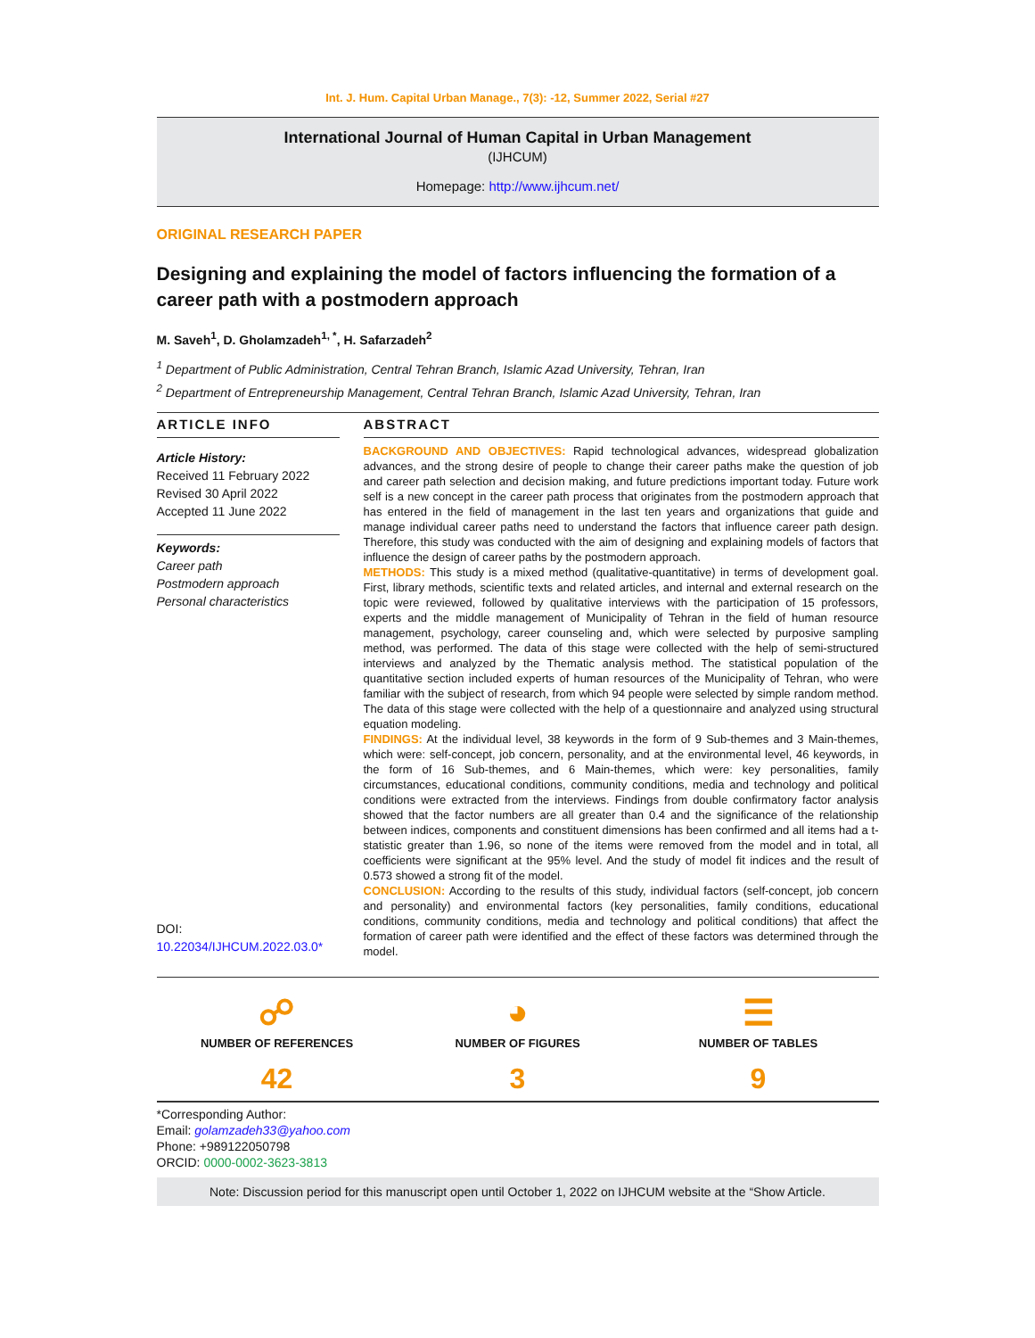Int. J. Hum. Capital Urban Manage., 7(3): -12, Summer 2022, Serial #27
International Journal of Human Capital in Urban Management
(IJHCUM)
Homepage: http://www.ijhcum.net/
ORIGINAL RESEARCH PAPER
Designing and explaining the model of factors influencing the formation of a career path with a postmodern approach
M. Saveh<sup>1</sup>, D. Gholamzadeh<sup>1, *</sup>, H. Safarzadeh<sup>2</sup>
<sup>1</sup> Department of Public Administration, Central Tehran Branch, Islamic Azad University, Tehran, Iran
<sup>2</sup> Department of Entrepreneurship Management, Central Tehran Branch, Islamic Azad University, Tehran, Iran
ARTICLE INFO
Article History:
Received 11 February 2022
Revised 30 April 2022
Accepted 11 June 2022
Keywords:
Career path
Postmodern approach
Personal characteristics
DOI: 10.22034/IJHCUM.2022.03.0*
ABSTRACT
BACKGROUND AND OBJECTIVES: Rapid technological advances, widespread globalization advances, and the strong desire of people to change their career paths make the question of job and career path selection and decision making, and future predictions important today. Future work self is a new concept in the career path process that originates from the postmodern approach that has entered in the field of management in the last ten years and organizations that guide and manage individual career paths need to understand the factors that influence career path design. Therefore, this study was conducted with the aim of designing and explaining models of factors that influence the design of career paths by the postmodern approach.
METHODS: This study is a mixed method (qualitative-quantitative) in terms of development goal. First, library methods, scientific texts and related articles, and internal and external research on the topic were reviewed, followed by qualitative interviews with the participation of 15 professors, experts and the middle management of Municipality of Tehran in the field of human resource management, psychology, career counseling and, which were selected by purposive sampling method, was performed. The data of this stage were collected with the help of semi-structured interviews and analyzed by the Thematic analysis method. The statistical population of the quantitative section included experts of human resources of the Municipality of Tehran, who were familiar with the subject of research, from which 94 people were selected by simple random method. The data of this stage were collected with the help of a questionnaire and analyzed using structural equation modeling.
FINDINGS: At the individual level, 38 keywords in the form of 9 Sub-themes and 3 Main-themes, which were: self-concept, job concern, personality, and at the environmental level, 46 keywords, in the form of 16 Sub-themes, and 6 Main-themes, which were: key personalities, family circumstances, educational conditions, community conditions, media and technology and political conditions were extracted from the interviews. Findings from double confirmatory factor analysis showed that the factor numbers are all greater than 0.4 and the significance of the relationship between indices, components and constituent dimensions has been confirmed and all items had a t-statistic greater than 1.96, so none of the items were removed from the model and in total, all coefficients were significant at the 95% level. And the study of model fit indices and the result of 0.573 showed a strong fit of the model.
CONCLUSION: According to the results of this study, individual factors (self-concept, job concern and personality) and environmental factors (key personalities, family conditions, educational conditions, community conditions, media and technology and political conditions) that affect the formation of career path were identified and the effect of these factors was determined through the model.
☍
NUMBER OF REFERENCES
42
◕
NUMBER OF FIGURES
3
☰
NUMBER OF TABLES
9
*Corresponding Author:
Email: golamzadeh33@yahoo.com
Phone: +989122050798
ORCID: 0000-0002-3623-3813
Note: Discussion period for this manuscript open until October 1, 2022 on IJHCUM website at the “Show Article.